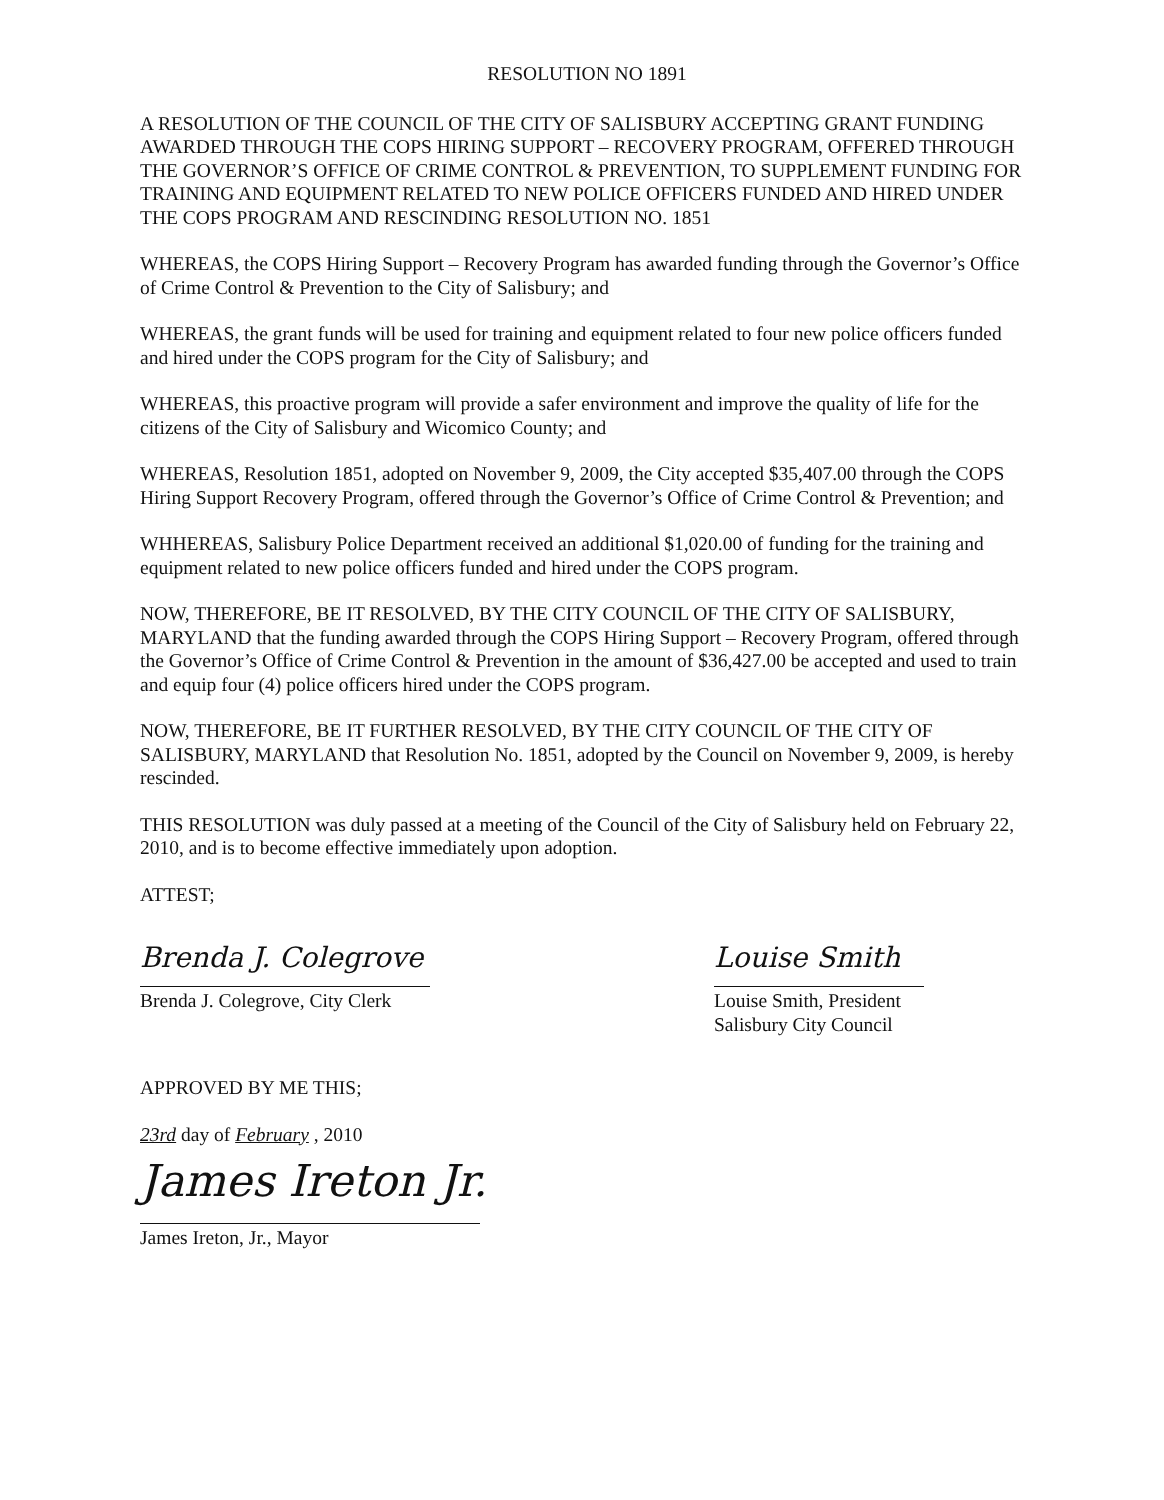RESOLUTION NO 1891
A RESOLUTION OF THE COUNCIL OF THE CITY OF SALISBURY ACCEPTING GRANT FUNDING AWARDED THROUGH THE COPS HIRING SUPPORT – RECOVERY PROGRAM, OFFERED THROUGH THE GOVERNOR’S OFFICE OF CRIME CONTROL & PREVENTION, TO SUPPLEMENT FUNDING FOR TRAINING AND EQUIPMENT RELATED TO NEW POLICE OFFICERS FUNDED AND HIRED UNDER THE COPS PROGRAM AND RESCINDING RESOLUTION NO. 1851
WHEREAS, the COPS Hiring Support – Recovery Program has awarded funding through the Governor’s Office of Crime Control & Prevention to the City of Salisbury; and
WHEREAS, the grant funds will be used for training and equipment related to four new police officers funded and hired under the COPS program for the City of Salisbury; and
WHEREAS, this proactive program will provide a safer environment and improve the quality of life for the citizens of the City of Salisbury and Wicomico County; and
WHEREAS, Resolution 1851, adopted on November 9, 2009, the City accepted $35,407.00 through the COPS Hiring Support Recovery Program, offered through the Governor’s Office of Crime Control & Prevention; and
WHHEREAS, Salisbury Police Department received an additional $1,020.00 of funding for the training and equipment related to new police officers funded and hired under the COPS program.
NOW, THEREFORE, BE IT RESOLVED, BY THE CITY COUNCIL OF THE CITY OF SALISBURY, MARYLAND that the funding awarded through the COPS Hiring Support – Recovery Program, offered through the Governor’s Office of Crime Control & Prevention in the amount of $36,427.00 be accepted and used to train and equip four (4) police officers hired under the COPS program.
NOW, THEREFORE, BE IT FURTHER RESOLVED, BY THE CITY COUNCIL OF THE CITY OF SALISBURY, MARYLAND that Resolution No. 1851, adopted by the Council on November 9, 2009, is hereby rescinded.
THIS RESOLUTION was duly passed at a meeting of the Council of the City of Salisbury held on February 22, 2010, and is to become effective immediately upon adoption.
ATTEST;
Brenda J. Colegrove
Brenda J. Colegrove, City Clerk
Louise Smith
Louise Smith, President
Salisbury City Council
APPROVED BY ME THIS;
23rd day of February , 2010
James Ireton Jr.
James Ireton, Jr., Mayor